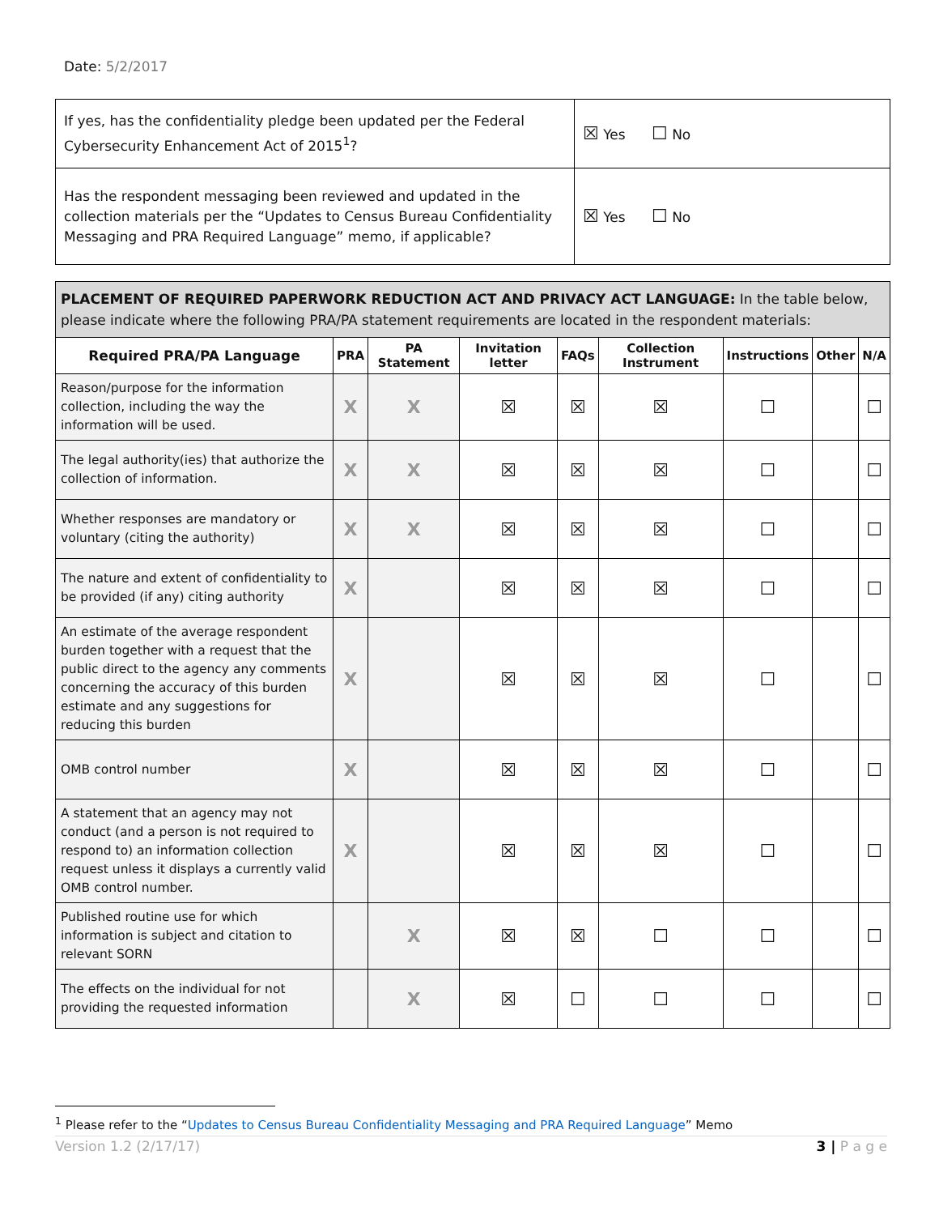Date: 5/2/2017
| If yes, has the confidentiality pledge been updated per the Federal Cybersecurity Enhancement Act of 2015<sup>1</sup>? | ☒ Yes ☐ No |
| Has the respondent messaging been reviewed and updated in the collection materials per the “Updates to Census Bureau Confidentiality Messaging and PRA Required Language” memo, if applicable? | ☒ Yes ☐ No |
PLACEMENT OF REQUIRED PAPERWORK REDUCTION ACT AND PRIVACY ACT LANGUAGE: In the table below, please indicate where the following PRA/PA statement requirements are located in the respondent materials:
| Required PRA/PA Language | PRA | PA Statement | Invitation letter | FAQs | Collection Instrument | Instructions | Other | N/A |
| --- | --- | --- | --- | --- | --- | --- | --- | --- |
| Reason/purpose for the information collection, including the way the information will be used. | X | X | ☒ | ☒ | ☒ | ☐ | | ☐ |
| The legal authority(ies) that authorize the collection of information. | X | X | ☒ | ☒ | ☒ | ☐ | | ☐ |
| Whether responses are mandatory or voluntary (citing the authority) | X | X | ☒ | ☒ | ☒ | ☐ | | ☐ |
| The nature and extent of confidentiality to be provided (if any) citing authority | X | | ☒ | ☒ | ☒ | ☐ | | ☐ |
| An estimate of the average respondent burden together with a request that the public direct to the agency any comments concerning the accuracy of this burden estimate and any suggestions for reducing this burden | X | | ☒ | ☒ | ☒ | ☐ | | ☐ |
| OMB control number | X | | ☒ | ☒ | ☒ | ☐ | | ☐ |
| A statement that an agency may not conduct (and a person is not required to respond to) an information collection request unless it displays a currently valid OMB control number. | X | | ☒ | ☒ | ☒ | ☐ | | ☐ |
| Published routine use for which information is subject and citation to relevant SORN | | X | ☒ | ☒ | ☐ | ☐ | | ☐ |
| The effects on the individual for not providing the requested information | | X | ☒ | ☐ | ☐ | ☐ | | ☐ |
<sup>1</sup> Please refer to the “Updates to Census Bureau Confidentiality Messaging and PRA Required Language” Memo
Version 1.2 (2/17/17) 3 | P a g e